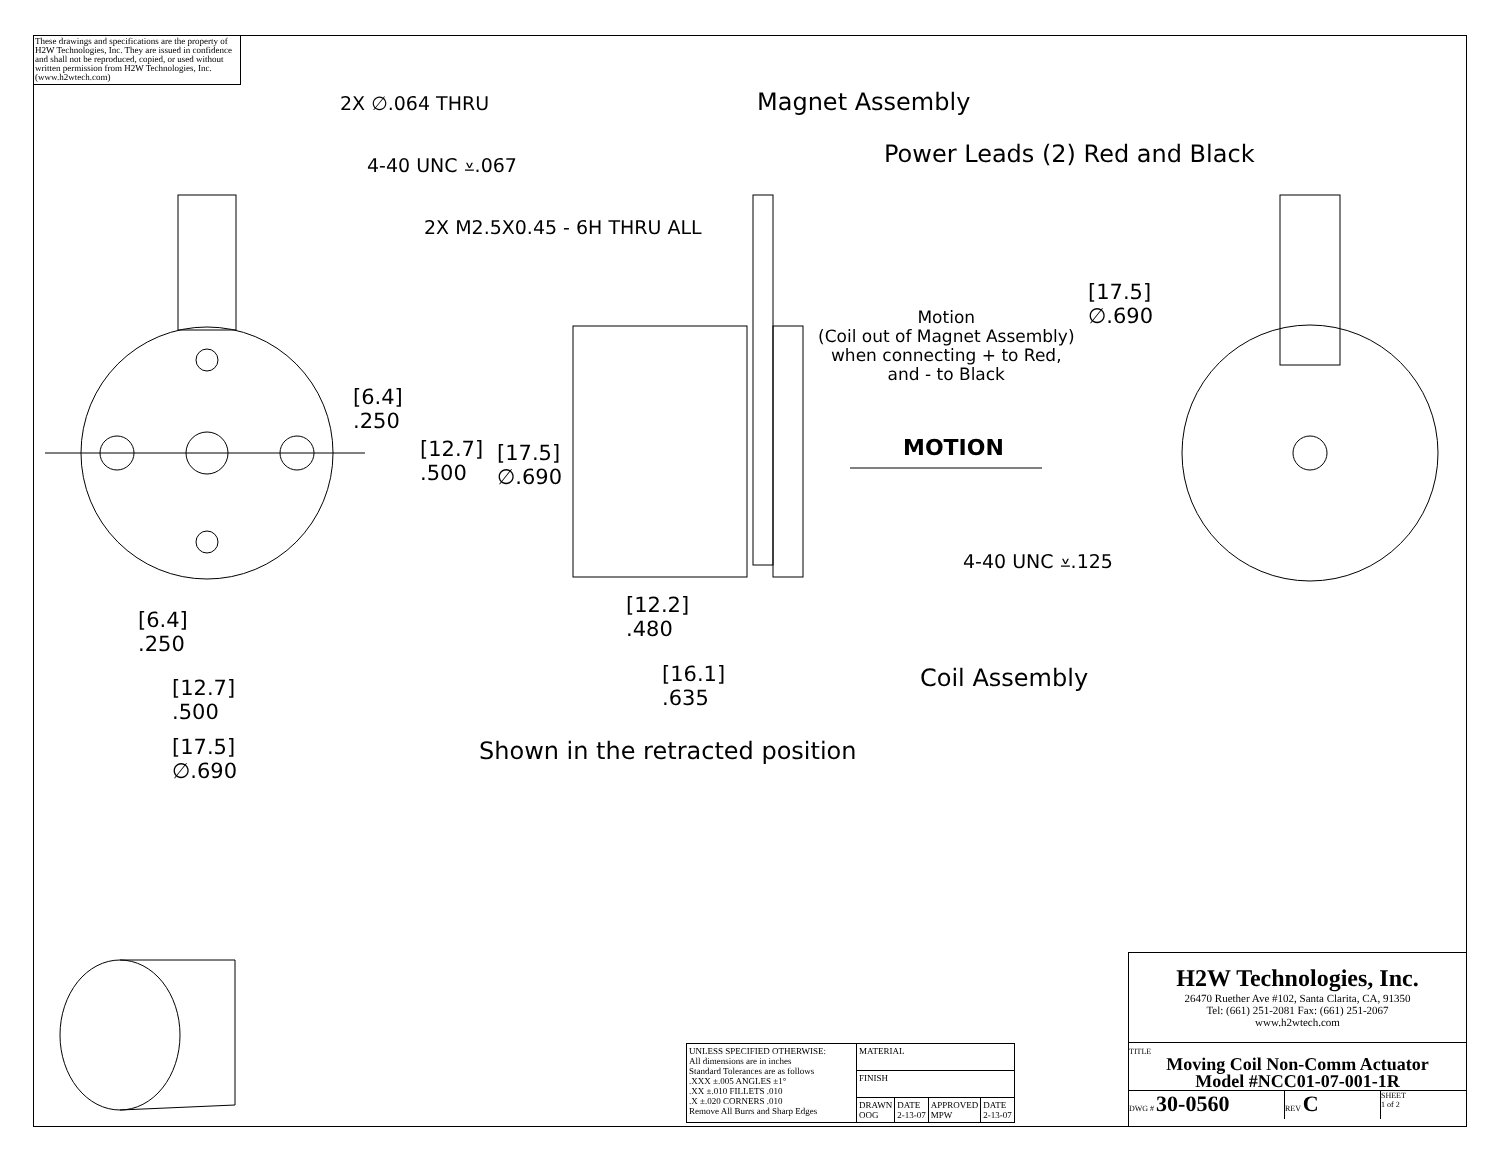These drawings and specifications are the property of H2W Technologies, Inc. They are issued in confidence and shall not be reproduced, copied, or used without written permission from H2W Technologies, Inc. (www.h2wtech.com)
2X ∅.064 THRU
4-40 UNC ⩡.067
2X M2.5X0.45 - 6H THRU ALL
Magnet Assembly
Power Leads (2) Red and Black
[6.4]
.250
[12.7]
.500
[17.5]
∅.690
Motion
(Coil out of Magnet Assembly)
when connecting + to Red,
and - to Black
[17.5]
∅.690
MOTION
4-40 UNC ⩡.125
[6.4]
.250
[12.7]
.500
[17.5]
∅.690
[12.2]
.480
[16.1]
.635
Coil Assembly
Shown in the retracted position
H2W Technologies, Inc.
26470 Ruether Ave #102, Santa Clarita, CA, 91350
Tel: (661) 251-2081 Fax: (661) 251-2067
www.h2wtech.com
TITLE
Moving Coil Non-Comm Actuator
Model #NCC01-07-001-1R
DWG # 30-0560 REV C SHEET
1 of 2
| UNLESS SPECIFIED OTHERWISE: All dimensions are in inches Standard Tolerances are as follows .XXX ±.005 ANGLES ±1° .XX ±.010 FILLETS .010 .X ±.020 CORNERS .010 Remove All Burrs and Sharp Edges | MATERIAL | | | |
| | FINISH | | | |
| | DRAWN OOG | DATE 2-13-07 | APPROVED MPW | DATE 2-13-07 |